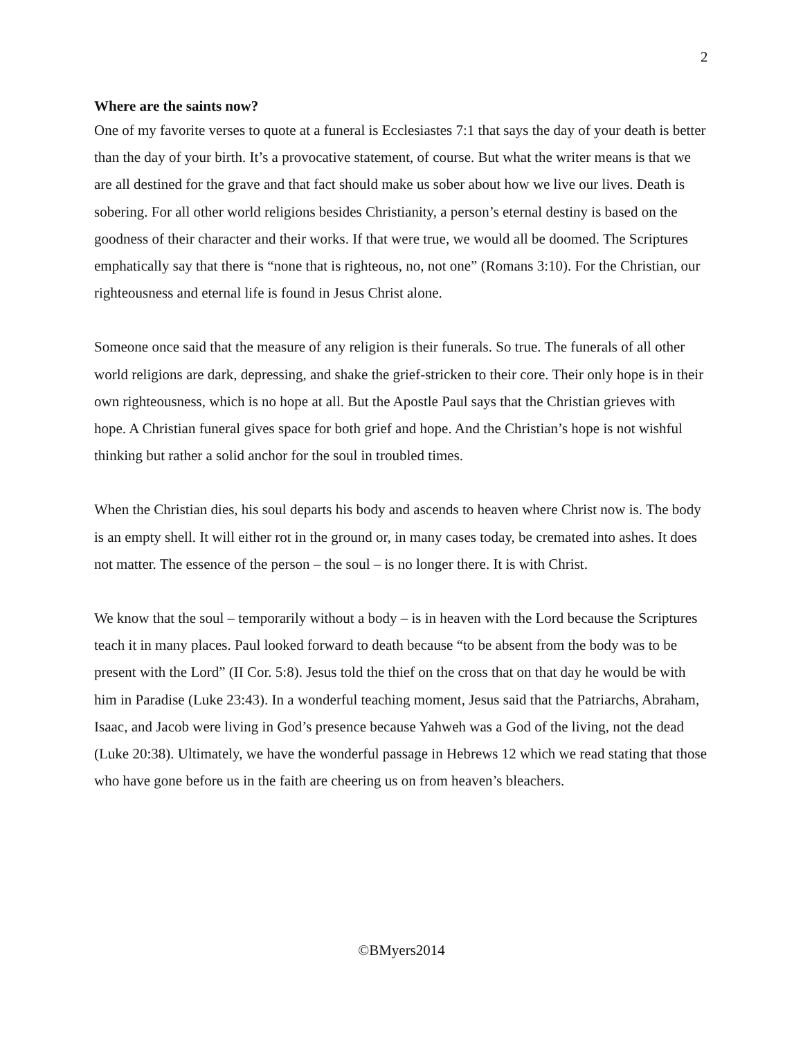2
Where are the saints now?
One of my favorite verses to quote at a funeral is Ecclesiastes 7:1 that says the day of your death is better than the day of your birth. It’s a provocative statement, of course. But what the writer means is that we are all destined for the grave and that fact should make us sober about how we live our lives. Death is sobering. For all other world religions besides Christianity, a person’s eternal destiny is based on the goodness of their character and their works. If that were true, we would all be doomed. The Scriptures emphatically say that there is “none that is righteous, no, not one” (Romans 3:10). For the Christian, our righteousness and eternal life is found in Jesus Christ alone.
Someone once said that the measure of any religion is their funerals. So true. The funerals of all other world religions are dark, depressing, and shake the grief-stricken to their core. Their only hope is in their own righteousness, which is no hope at all. But the Apostle Paul says that the Christian grieves with hope. A Christian funeral gives space for both grief and hope. And the Christian’s hope is not wishful thinking but rather a solid anchor for the soul in troubled times.
When the Christian dies, his soul departs his body and ascends to heaven where Christ now is. The body is an empty shell. It will either rot in the ground or, in many cases today, be cremated into ashes. It does not matter. The essence of the person – the soul – is no longer there. It is with Christ.
We know that the soul – temporarily without a body – is in heaven with the Lord because the Scriptures teach it in many places. Paul looked forward to death because “to be absent from the body was to be present with the Lord” (II Cor. 5:8). Jesus told the thief on the cross that on that day he would be with him in Paradise (Luke 23:43). In a wonderful teaching moment, Jesus said that the Patriarchs, Abraham, Isaac, and Jacob were living in God’s presence because Yahweh was a God of the living, not the dead (Luke 20:38). Ultimately, we have the wonderful passage in Hebrews 12 which we read stating that those who have gone before us in the faith are cheering us on from heaven’s bleachers.
©BMyers2014